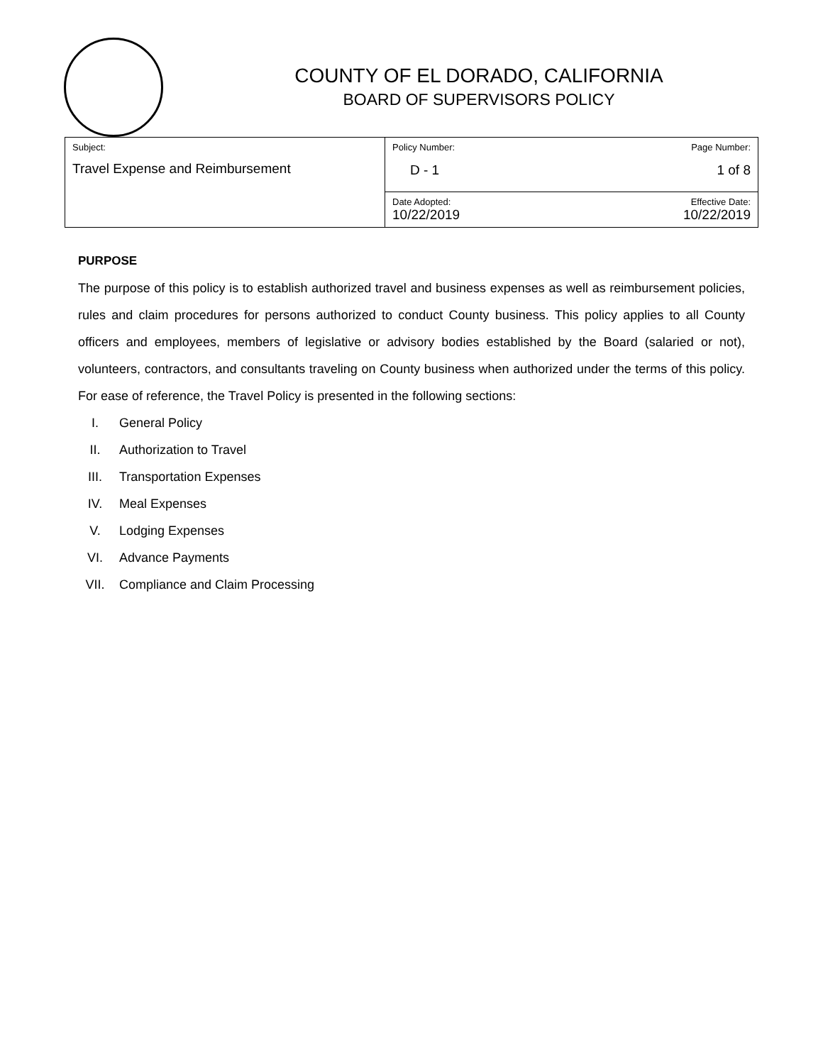COUNTY OF EL DORADO, CALIFORNIA
BOARD OF SUPERVISORS POLICY
| Subject: Travel Expense and Reimbursement | Policy Number: Page Number: D - 1 1 of 8 |
| | Date Adopted: Effective Date: 10/22/2019 10/22/2019 |
PURPOSE
The purpose of this policy is to establish authorized travel and business expenses as well as reimbursement policies, rules and claim procedures for persons authorized to conduct County business. This policy applies to all County officers and employees, members of legislative or advisory bodies established by the Board (salaried or not), volunteers, contractors, and consultants traveling on County business when authorized under the terms of this policy. For ease of reference, the Travel Policy is presented in the following sections:
I. General Policy
II. Authorization to Travel
III. Transportation Expenses
IV. Meal Expenses
V. Lodging Expenses
VI. Advance Payments
VII. Compliance and Claim Processing